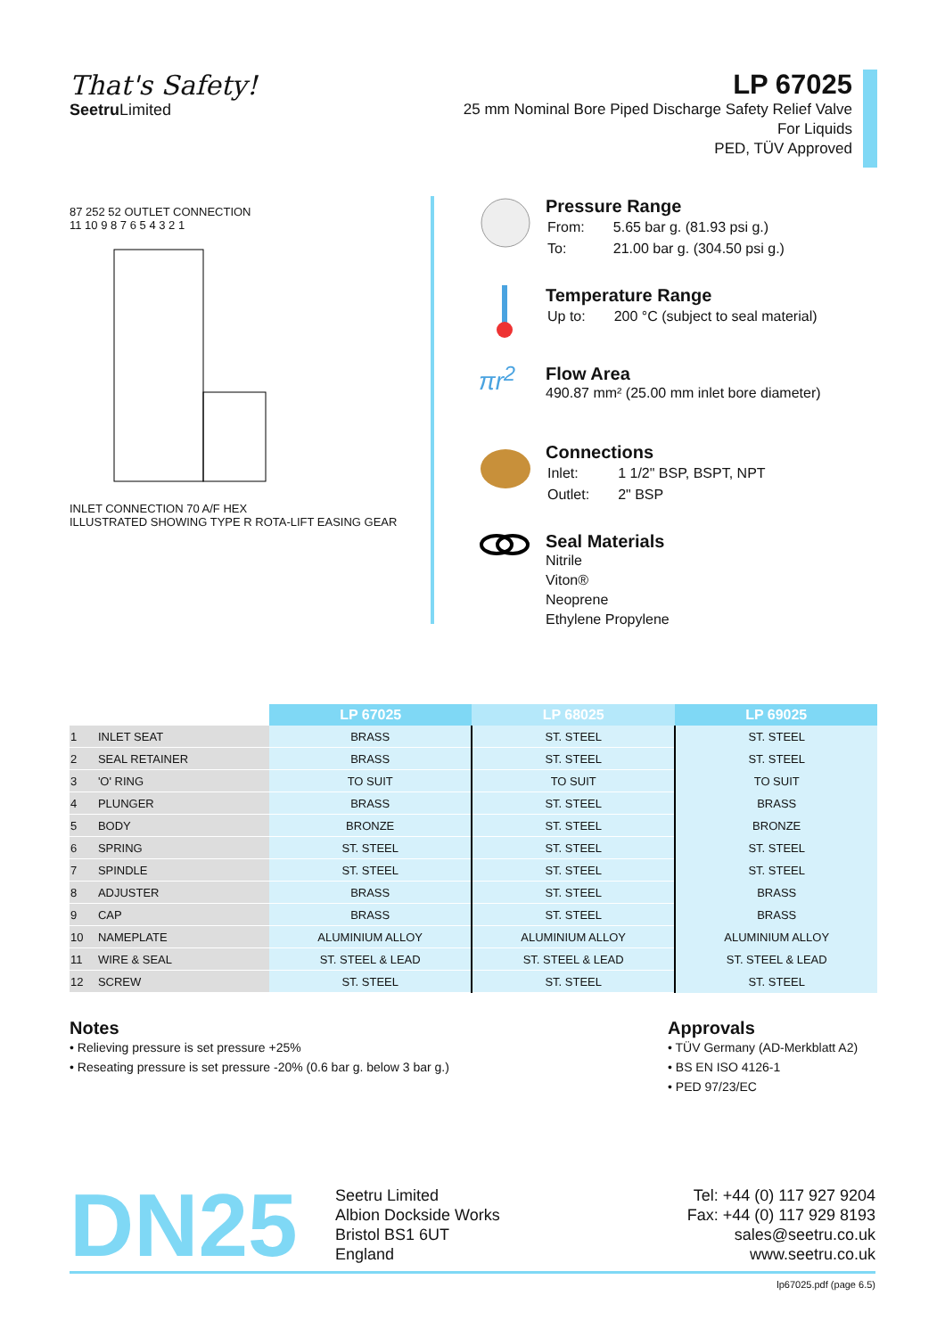That's Safety!
Seetru Limited
LP 67025
25 mm Nominal Bore Piped Discharge Safety Relief Valve
For Liquids
PED, TÜV Approved
87 252 52 OUTLET CONNECTION
11 10 9 8 7 6 5 4 3 2 1
INLET CONNECTION 70 A/F HEX
ILLUSTRATED SHOWING TYPE R ROTA-LIFT EASING GEAR
Pressure Range
| From: | 5.65 bar g. (81.93 psi g.) |
| To: | 21.00 bar g. (304.50 psi g.) |
Temperature Range
| Up to: | 200 °C (subject to seal material) |
πr<sup>2</sup>
Flow Area
490.87 mm² (25.00 mm inlet bore diameter)
Connections
| Inlet: | 1 1/2" BSP, BSPT, NPT |
| Outlet: | 2" BSP |
Seal Materials
Nitrile
Viton®
Neoprene
Ethylene Propylene
| | | LP 67025 | LP 68025 | LP 69025 |
| --- | --- | --- | --- | --- |
| 1 | INLET SEAT | BRASS | ST. STEEL | ST. STEEL |
| 2 | SEAL RETAINER | BRASS | ST. STEEL | ST. STEEL |
| 3 | 'O' RING | TO SUIT | TO SUIT | TO SUIT |
| 4 | PLUNGER | BRASS | ST. STEEL | BRASS |
| 5 | BODY | BRONZE | ST. STEEL | BRONZE |
| 6 | SPRING | ST. STEEL | ST. STEEL | ST. STEEL |
| 7 | SPINDLE | ST. STEEL | ST. STEEL | ST. STEEL |
| 8 | ADJUSTER | BRASS | ST. STEEL | BRASS |
| 9 | CAP | BRASS | ST. STEEL | BRASS |
| 10 | NAMEPLATE | ALUMINIUM ALLOY | ALUMINIUM ALLOY | ALUMINIUM ALLOY |
| 11 | WIRE & SEAL | ST. STEEL & LEAD | ST. STEEL & LEAD | ST. STEEL & LEAD |
| 12 | SCREW | ST. STEEL | ST. STEEL | ST. STEEL |
Notes
• Relieving pressure is set pressure +25%
• Reseating pressure is set pressure -20% (0.6 bar g. below 3 bar g.)
Approvals
• TÜV Germany (AD-Merkblatt A2)
• BS EN ISO 4126-1
• PED 97/23/EC
DN25
Seetru Limited
Albion Dockside Works
Bristol BS1 6UT
England
Tel: +44 (0) 117 927 9204
Fax: +44 (0) 117 929 8193
sales@seetru.co.uk
www.seetru.co.uk
lp67025.pdf (page 6.5)